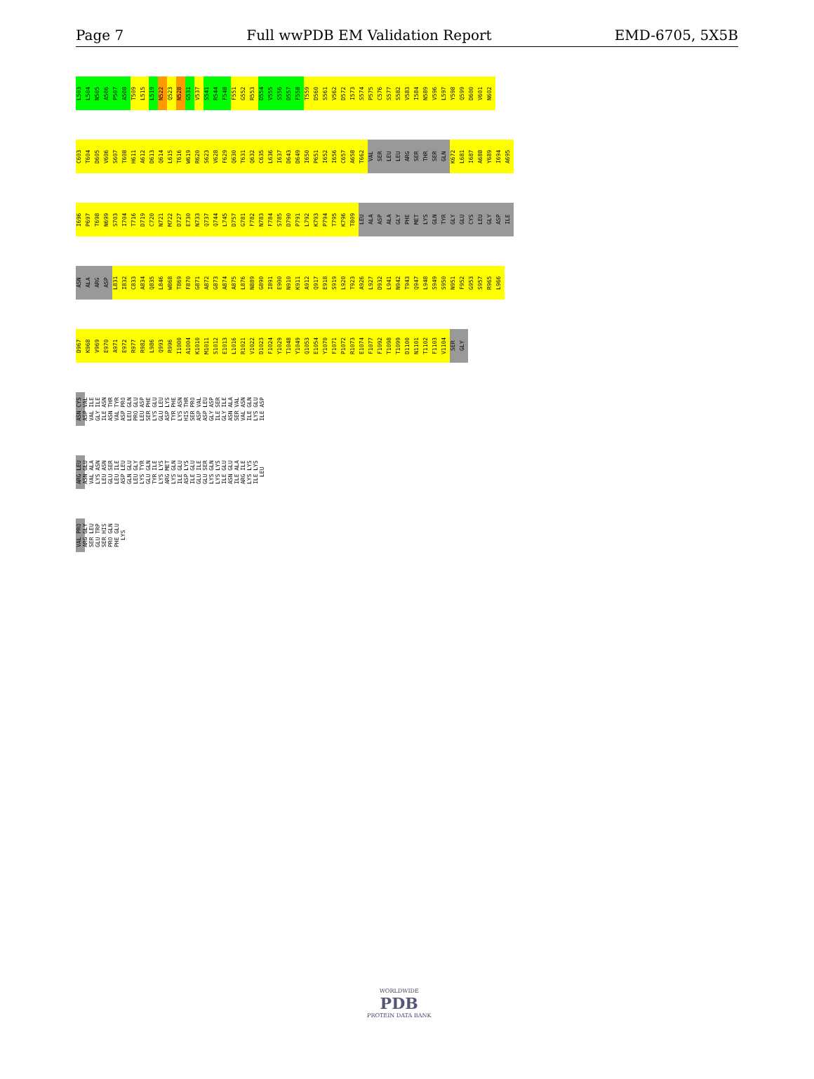Page 7 Full wwPDB EM Validation Report EMD-6705, 5X5B
L503 L504 N505 A506 P507 A508
T509 L515
L519
N522
Q523
N528
G531
V537
S541 R544 F548
F551 G552 R553
D554 V555 S556 D557 F558
T559 D560 S561 V562 D572 I573 S574 P575 C576 S577 S582 V583 I584 N589 V596 L597 Y598 Q599 D600 V601 N602
C603 T604 D605 V606 S607 T608 H611 A612 D613 Q614 L615 T616 W619 R620 S623 V628 F629 Q630 T631 Q632 C635 L636 I637 D643 D649 I650 P651 I652 I656 C657 A658 T662
VAL SER LEU LEU ARG SER THR SER GLN
K672 L681 I687 A688 Y689 I694 A695
I696 P697 T698 N699 S703 I704 T716 D719 C720 N721 M722 D727 E730 N733 Q737 Q744 L745 D757 G781 F782 N783 F784 S785 D790 P791 L792 K793 P794 T795 K796 T809
LEU ALA ASP ALA GLY PHE MET LYS GLN TYR GLY GLU CYS LEU GLY ASP ILE
ASN ALA ARG ASP
L831 I832 C833 A834 Q835 L846 W868 T869 F870 G871 A872 G873 A874 A875 L876 N889 G890 I891 E900 N910 K911 A912 Q917 E918 S919 L920 T923 A926 L927 D932 L941 N942 T943 Q947 L948 S949 S950 N951 F952 G953 S957 R965 L966
D967 K968 V969 E970 A971 E972 R977 R982 L986 Q993 R996 I1000 A1004 K1010 M1011 S1012 E1013 L1016 R1021 V1022 D1023 F1024 Y1029 T1048 Y1049 Q1053 E1054 Y1070 F1071 P1072 R1073 E1074 F1077 F1092 T1098 T1099 D1100 N1101 T1102 F1103 V1104
SER GLY
ASN CYS ASP VAL VAL ILE GLY ILE ILE ASN ASN THR VAL TYR ASP PRO LEU GLN PRO GLU LEU ASP SER PHE LYS GLU GLU LEU ASP LYS TYR PHE LYS ASN HIS THR SER PRO ASP VAL ASP LEU GLY ASP ILE SER GLY ILE ASN ALA SER VAL VAL ASN ILE GLN LYS GLU ILE ASP
ARG LEU ASN GLU VAL ALA LYS ASN LEU ASN GLU SER LEU ILE ASP LEU GLN GLU LEU GLY LYS TYR GLU GLN TYR ILE LYS LYS ARG MET LYS GLN ILE GLU ASP LYS ILE GLU GLU ILE GLU SER LYS GLN LYS LYS ILE GLU ASN GLU ILE ALA ARG ILE LYS LYS ILE LYS LEU
VAL PRO ARG GLY SER LEU GLU TRP SER HIS PRO GLN PHE GLU LYS
WORLDWIDE
PDB
PROTEIN DATA BANK